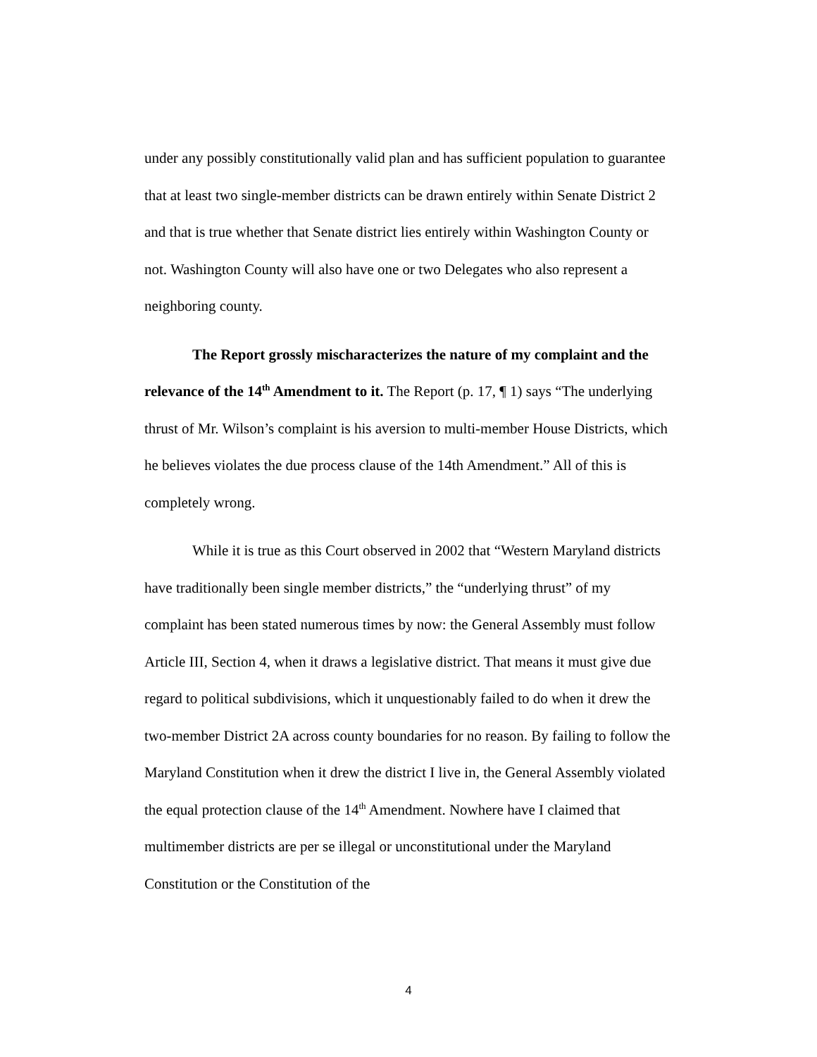under any possibly constitutionally valid plan and has sufficient population to guarantee that at least two single-member districts can be drawn entirely within Senate District 2 and that is true whether that Senate district lies entirely within Washington County or not. Washington County will also have one or two Delegates who also represent a neighboring county.
The Report grossly mischaracterizes the nature of my complaint and the relevance of the 14<sup>th</sup> Amendment to it. The Report (p. 17, ¶ 1) says “The underlying thrust of Mr. Wilson’s complaint is his aversion to multi-member House Districts, which he believes violates the due process clause of the 14th Amendment.” All of this is completely wrong.
While it is true as this Court observed in 2002 that “Western Maryland districts have traditionally been single member districts,” the “underlying thrust” of my complaint has been stated numerous times by now: the General Assembly must follow Article III, Section 4, when it draws a legislative district. That means it must give due regard to political subdivisions, which it unquestionably failed to do when it drew the two-member District 2A across county boundaries for no reason. By failing to follow the Maryland Constitution when it drew the district I live in, the General Assembly violated the equal protection clause of the 14<sup>th</sup> Amendment. Nowhere have I claimed that multimember districts are per se illegal or unconstitutional under the Maryland Constitution or the Constitution of the
4